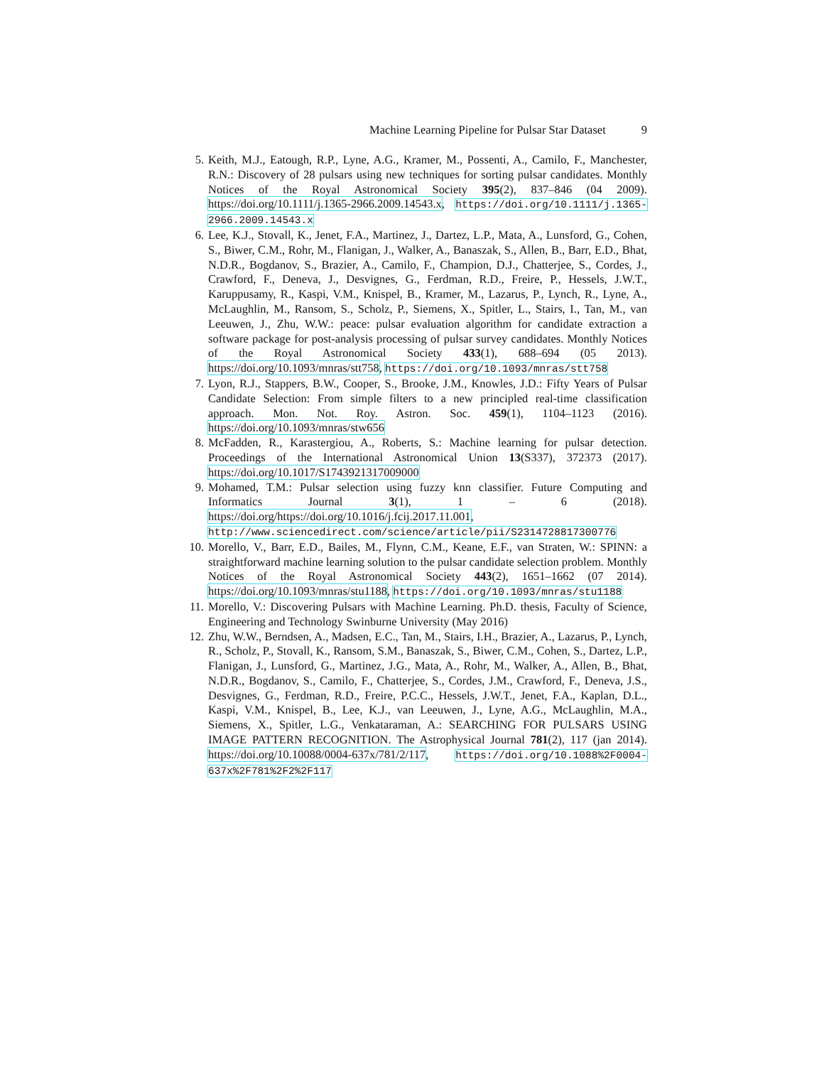Machine Learning Pipeline for Pulsar Star Dataset 9
5. Keith, M.J., Eatough, R.P., Lyne, A.G., Kramer, M., Possenti, A., Camilo, F., Manchester, R.N.: Discovery of 28 pulsars using new techniques for sorting pulsar candidates. Monthly Notices of the Royal Astronomical Society 395(2), 837–846 (04 2009). https://doi.org/10.1111/j.1365-2966.2009.14543.x, https://doi.org/10.1111/j.1365-2966.2009.14543.x
6. Lee, K.J., Stovall, K., Jenet, F.A., Martinez, J., Dartez, L.P., Mata, A., Lunsford, G., Cohen, S., Biwer, C.M., Rohr, M., Flanigan, J., Walker, A., Banaszak, S., Allen, B., Barr, E.D., Bhat, N.D.R., Bogdanov, S., Brazier, A., Camilo, F., Champion, D.J., Chatterjee, S., Cordes, J., Crawford, F., Deneva, J., Desvignes, G., Ferdman, R.D., Freire, P., Hessels, J.W.T., Karuppusamy, R., Kaspi, V.M., Knispel, B., Kramer, M., Lazarus, P., Lynch, R., Lyne, A., McLaughlin, M., Ransom, S., Scholz, P., Siemens, X., Spitler, L., Stairs, I., Tan, M., van Leeuwen, J., Zhu, W.W.: peace: pulsar evaluation algorithm for candidate extraction a software package for post-analysis processing of pulsar survey candidates. Monthly Notices of the Royal Astronomical Society 433(1), 688–694 (05 2013). https://doi.org/10.1093/mnras/stt758, https://doi.org/10.1093/mnras/stt758
7. Lyon, R.J., Stappers, B.W., Cooper, S., Brooke, J.M., Knowles, J.D.: Fifty Years of Pulsar Candidate Selection: From simple filters to a new principled real-time classification approach. Mon. Not. Roy. Astron. Soc. 459(1), 1104–1123 (2016). https://doi.org/10.1093/mnras/stw656
8. McFadden, R., Karastergiou, A., Roberts, S.: Machine learning for pulsar detection. Proceedings of the International Astronomical Union 13(S337), 372373 (2017). https://doi.org/10.1017/S1743921317009000
9. Mohamed, T.M.: Pulsar selection using fuzzy knn classifier. Future Computing and Informatics Journal 3(1), 1 – 6 (2018). https://doi.org/https://doi.org/10.1016/j.fcij.2017.11.001, http://www.sciencedirect.com/science/article/pii/S2314728817300776
10. Morello, V., Barr, E.D., Bailes, M., Flynn, C.M., Keane, E.F., van Straten, W.: SPINN: a straightforward machine learning solution to the pulsar candidate selection problem. Monthly Notices of the Royal Astronomical Society 443(2), 1651–1662 (07 2014). https://doi.org/10.1093/mnras/stu1188, https://doi.org/10.1093/mnras/stu1188
11. Morello, V.: Discovering Pulsars with Machine Learning. Ph.D. thesis, Faculty of Science, Engineering and Technology Swinburne University (May 2016)
12. Zhu, W.W., Berndsen, A., Madsen, E.C., Tan, M., Stairs, I.H., Brazier, A., Lazarus, P., Lynch, R., Scholz, P., Stovall, K., Ransom, S.M., Banaszak, S., Biwer, C.M., Cohen, S., Dartez, L.P., Flanigan, J., Lunsford, G., Martinez, J.G., Mata, A., Rohr, M., Walker, A., Allen, B., Bhat, N.D.R., Bogdanov, S., Camilo, F., Chatterjee, S., Cordes, J.M., Crawford, F., Deneva, J.S., Desvignes, G., Ferdman, R.D., Freire, P.C.C., Hessels, J.W.T., Jenet, F.A., Kaplan, D.L., Kaspi, V.M., Knispel, B., Lee, K.J., van Leeuwen, J., Lyne, A.G., McLaughlin, M.A., Siemens, X., Spitler, L.G., Venkataraman, A.: SEARCHING FOR PULSARS USING IMAGE PATTERN RECOGNITION. The Astrophysical Journal 781(2), 117 (jan 2014). https://doi.org/10.10088/0004-637x/781/2/117, https://doi.org/10.1088%2F0004-637x%2F781%2F2%2F117